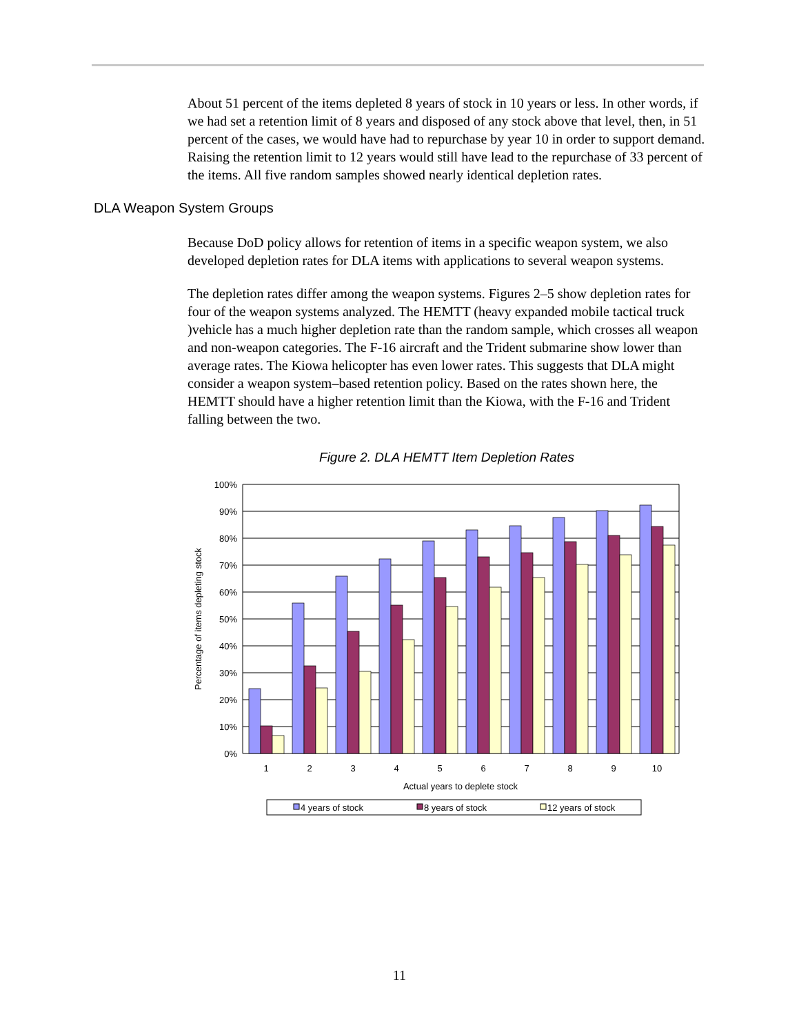About 51 percent of the items depleted 8 years of stock in 10 years or less. In other words, if we had set a retention limit of 8 years and disposed of any stock above that level, then, in 51 percent of the cases, we would have had to repurchase by year 10 in order to support demand. Raising the retention limit to 12 years would still have lead to the repurchase of 33 percent of the items. All five random samples showed nearly identical depletion rates.
DLA Weapon System Groups
Because DoD policy allows for retention of items in a specific weapon system, we also developed depletion rates for DLA items with applications to several weapon systems.
The depletion rates differ among the weapon systems. Figures 2–5 show depletion rates for four of the weapon systems analyzed. The HEMTT (heavy expanded mobile tactical truck )vehicle has a much higher depletion rate than the random sample, which crosses all weapon and non-weapon categories. The F-16 aircraft and the Trident submarine show lower than average rates. The Kiowa helicopter has even lower rates. This suggests that DLA might consider a weapon system–based retention policy. Based on the rates shown here, the HEMTT should have a higher retention limit than the Kiowa, with the F-16 and Trident falling between the two.
Figure 2. DLA HEMTT Item Depletion Rates
100%
90%
80%
70%
60%
50%
40%
30%
20%
10%
0%
1
2
3
4
5
6
7
8
9
10
Actual years to deplete stock
Percentage of items depleting stock
4 years of stock
8 years of stock
12 years of stock
11